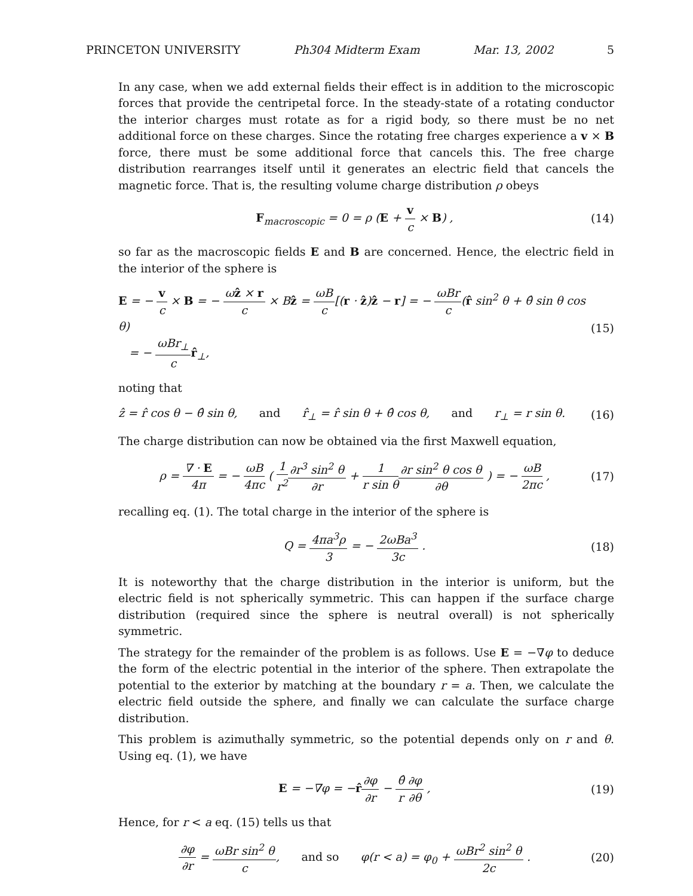PRINCETON UNIVERSITY Ph304 Midterm Exam Mar. 13, 2002 5
In any case, when we add external fields their effect is in addition to the microscopic forces that provide the centripetal force. In the steady-state of a rotating conductor the interior charges must rotate as for a rigid body, so there must be no net additional force on these charges. Since the rotating free charges experience a v × B force, there must be some additional force that cancels this. The free charge distribution rearranges itself until it generates an electric field that cancels the magnetic force. That is, the resulting volume charge distribution ρ obeys
F<sub>macroscopic</sub> = 0 = ρ (E + v c × B) ,
(14)
so far as the macroscopic fields E and B are concerned. Hence, the electric field in the interior of the sphere is
E = − v c × B = − ωẑ × r c × Bẑ = ωB c[(r · ẑ)ẑ − r] = − ωBr c(r̂ sin<sup>2</sup> θ + θ̂ sin θ cos θ)
= − ωBr<sub>⊥</sub> c r̂<sub>⊥</sub>,
(15)
noting that
ẑ = r̂ cos θ − θ̂ sin θ, and r̂<sub>⊥</sub> = r̂ sin θ + θ̂ cos θ, and r<sub>⊥</sub> = r sin θ.
(16)
The charge distribution can now be obtained via the first Maxwell equation,
ρ = ∇ · E 4π = − ωB 4πc ( 1 r<sup>2</sup>∂r<sup>3</sup> sin<sup>2</sup> θ ∂r + 1 r sin θ∂r sin<sup>2</sup> θ cos θ ∂θ ) = − ωB 2πc ,
(17)
recalling eq. (1). The total charge in the interior of the sphere is
Q = 4πa<sup>3</sup>ρ 3 = − 2ωBa<sup>3</sup> 3c . (18)
It is noteworthy that the charge distribution in the interior is uniform, but the electric field is not spherically symmetric. This can happen if the surface charge distribution (required since the sphere is neutral overall) is not spherically symmetric.
The strategy for the remainder of the problem is as follows. Use E = −∇φ to deduce the form of the electric potential in the interior of the sphere. Then extrapolate the potential to the exterior by matching at the boundary r = a. Then, we calculate the electric field outside the sphere, and finally we can calculate the surface charge distribution.
This problem is azimuthally symmetric, so the potential depends only on r and θ. Using eq. (1), we have
E = −∇φ = −r̂∂φ ∂r − θ̂ r∂φ ∂θ ,
(19)
Hence, for r < a eq. (15) tells us that
∂φ ∂r = ωBr sin<sup>2</sup> θ c, and so φ(r < a) = φ<sub>0</sub> + ωBr<sup>2</sup> sin<sup>2</sup> θ 2c .
(20)